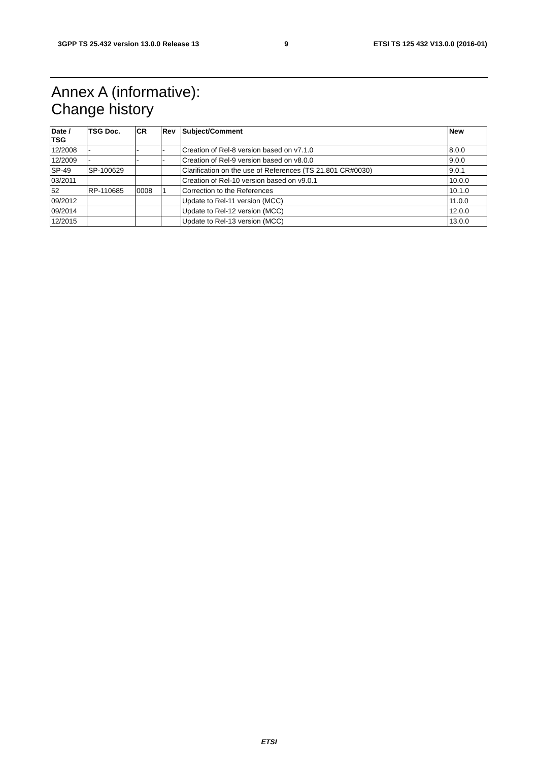3GPP TS 25.432 version 13.0.0 Release 13 9 ETSI TS 125 432 V13.0.0 (2016-01)
Annex A (informative):
Change history
| Date / TSG | TSG Doc. | CR | Rev | Subject/Comment | New |
| --- | --- | --- | --- | --- | --- |
| 12/2008 | - | - | - | Creation of Rel-8 version based on v7.1.0 | 8.0.0 |
| 12/2009 | - | - | - | Creation of Rel-9 version based on v8.0.0 | 9.0.0 |
| SP-49 | SP-100629 | | | Clarification on the use of References (TS 21.801 CR#0030) | 9.0.1 |
| 03/2011 | | | | Creation of Rel-10 version based on v9.0.1 | 10.0.0 |
| 52 | RP-110685 | 0008 | 1 | Correction to the References | 10.1.0 |
| 09/2012 | | | | Update to Rel-11 version (MCC) | 11.0.0 |
| 09/2014 | | | | Update to Rel-12 version (MCC) | 12.0.0 |
| 12/2015 | | | | Update to Rel-13 version (MCC) | 13.0.0 |
ETSI